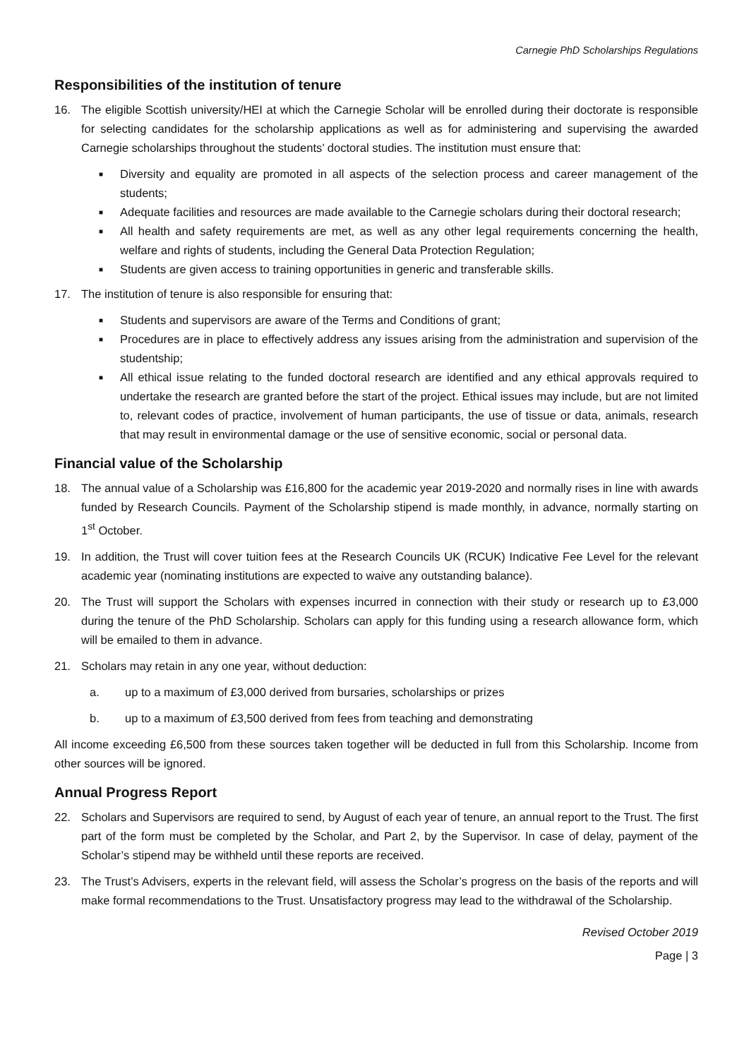Carnegie PhD Scholarships Regulations
Responsibilities of the institution of tenure
16. The eligible Scottish university/HEI at which the Carnegie Scholar will be enrolled during their doctorate is responsible for selecting candidates for the scholarship applications as well as for administering and supervising the awarded Carnegie scholarships throughout the students’ doctoral studies. The institution must ensure that:
■ Diversity and equality are promoted in all aspects of the selection process and career management of the students;
■ Adequate facilities and resources are made available to the Carnegie scholars during their doctoral research;
■ All health and safety requirements are met, as well as any other legal requirements concerning the health, welfare and rights of students, including the General Data Protection Regulation;
■ Students are given access to training opportunities in generic and transferable skills.
17. The institution of tenure is also responsible for ensuring that:
■ Students and supervisors are aware of the Terms and Conditions of grant;
■ Procedures are in place to effectively address any issues arising from the administration and supervision of the studentship;
■ All ethical issue relating to the funded doctoral research are identified and any ethical approvals required to undertake the research are granted before the start of the project. Ethical issues may include, but are not limited to, relevant codes of practice, involvement of human participants, the use of tissue or data, animals, research that may result in environmental damage or the use of sensitive economic, social or personal data.
Financial value of the Scholarship
18. The annual value of a Scholarship was £16,800 for the academic year 2019-2020 and normally rises in line with awards funded by Research Councils. Payment of the Scholarship stipend is made monthly, in advance, normally starting on 1<sup>st</sup> October.
19. In addition, the Trust will cover tuition fees at the Research Councils UK (RCUK) Indicative Fee Level for the relevant academic year (nominating institutions are expected to waive any outstanding balance).
20. The Trust will support the Scholars with expenses incurred in connection with their study or research up to £3,000 during the tenure of the PhD Scholarship. Scholars can apply for this funding using a research allowance form, which will be emailed to them in advance.
21. Scholars may retain in any one year, without deduction:
a. up to a maximum of £3,000 derived from bursaries, scholarships or prizes
b. up to a maximum of £3,500 derived from fees from teaching and demonstrating
All income exceeding £6,500 from these sources taken together will be deducted in full from this Scholarship. Income from other sources will be ignored.
Annual Progress Report
22. Scholars and Supervisors are required to send, by August of each year of tenure, an annual report to the Trust. The first part of the form must be completed by the Scholar, and Part 2, by the Supervisor. In case of delay, payment of the Scholar’s stipend may be withheld until these reports are received.
23. The Trust’s Advisers, experts in the relevant field, will assess the Scholar’s progress on the basis of the reports and will make formal recommendations to the Trust. Unsatisfactory progress may lead to the withdrawal of the Scholarship.
Revised October 2019
Page | 3